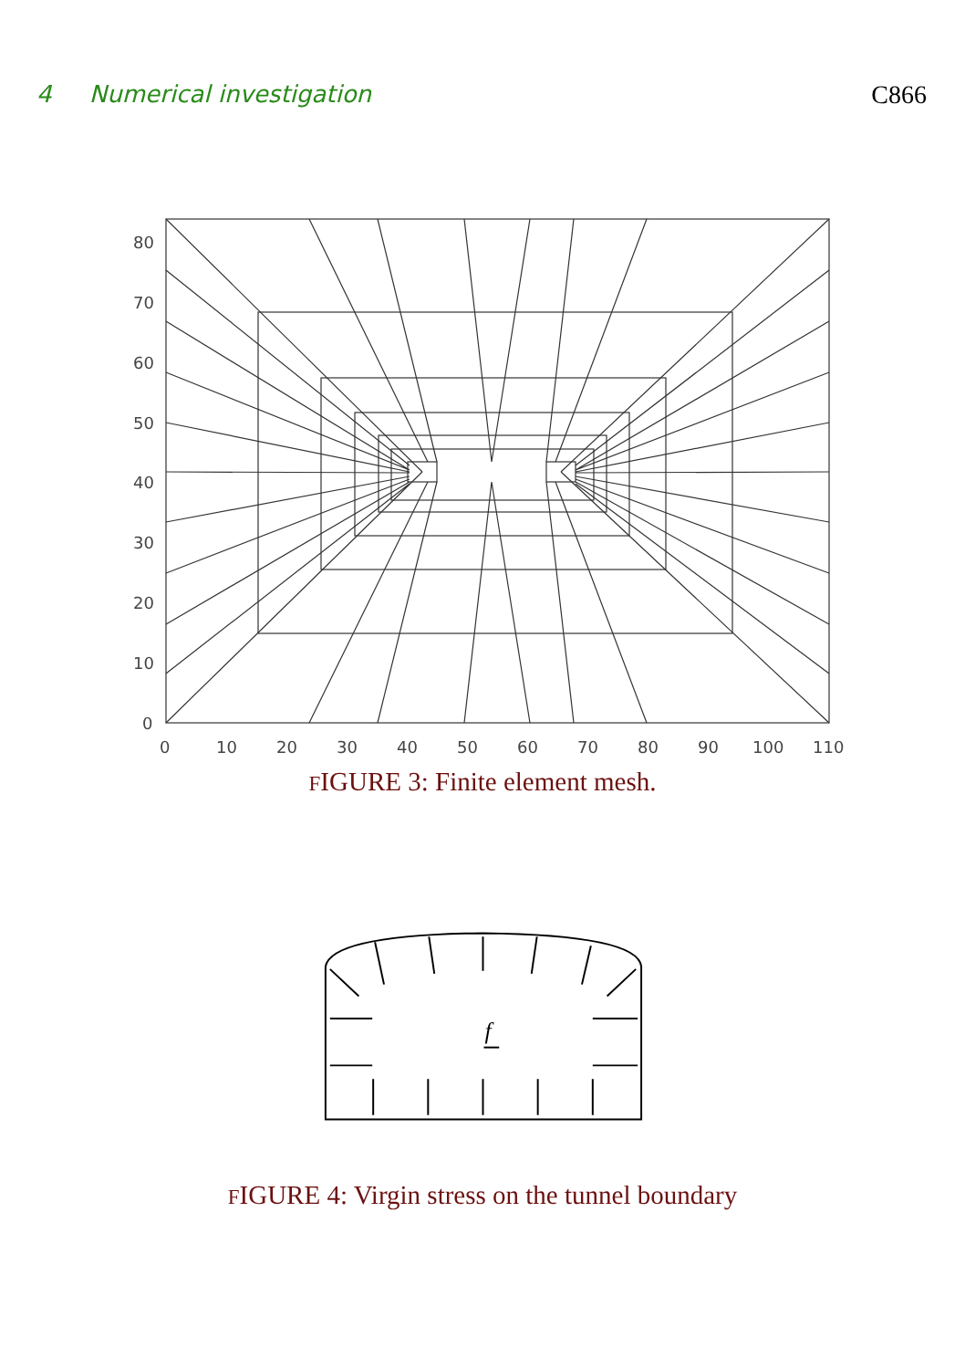4 Numerical investigation C866
80
70
60
50
40
30
20
10
0
0
10
20
30
40
50
60
70
80
90
100
110
FIGURE 3: Finite element mesh.
f
FIGURE 4: Virgin stress on the tunnel boundary